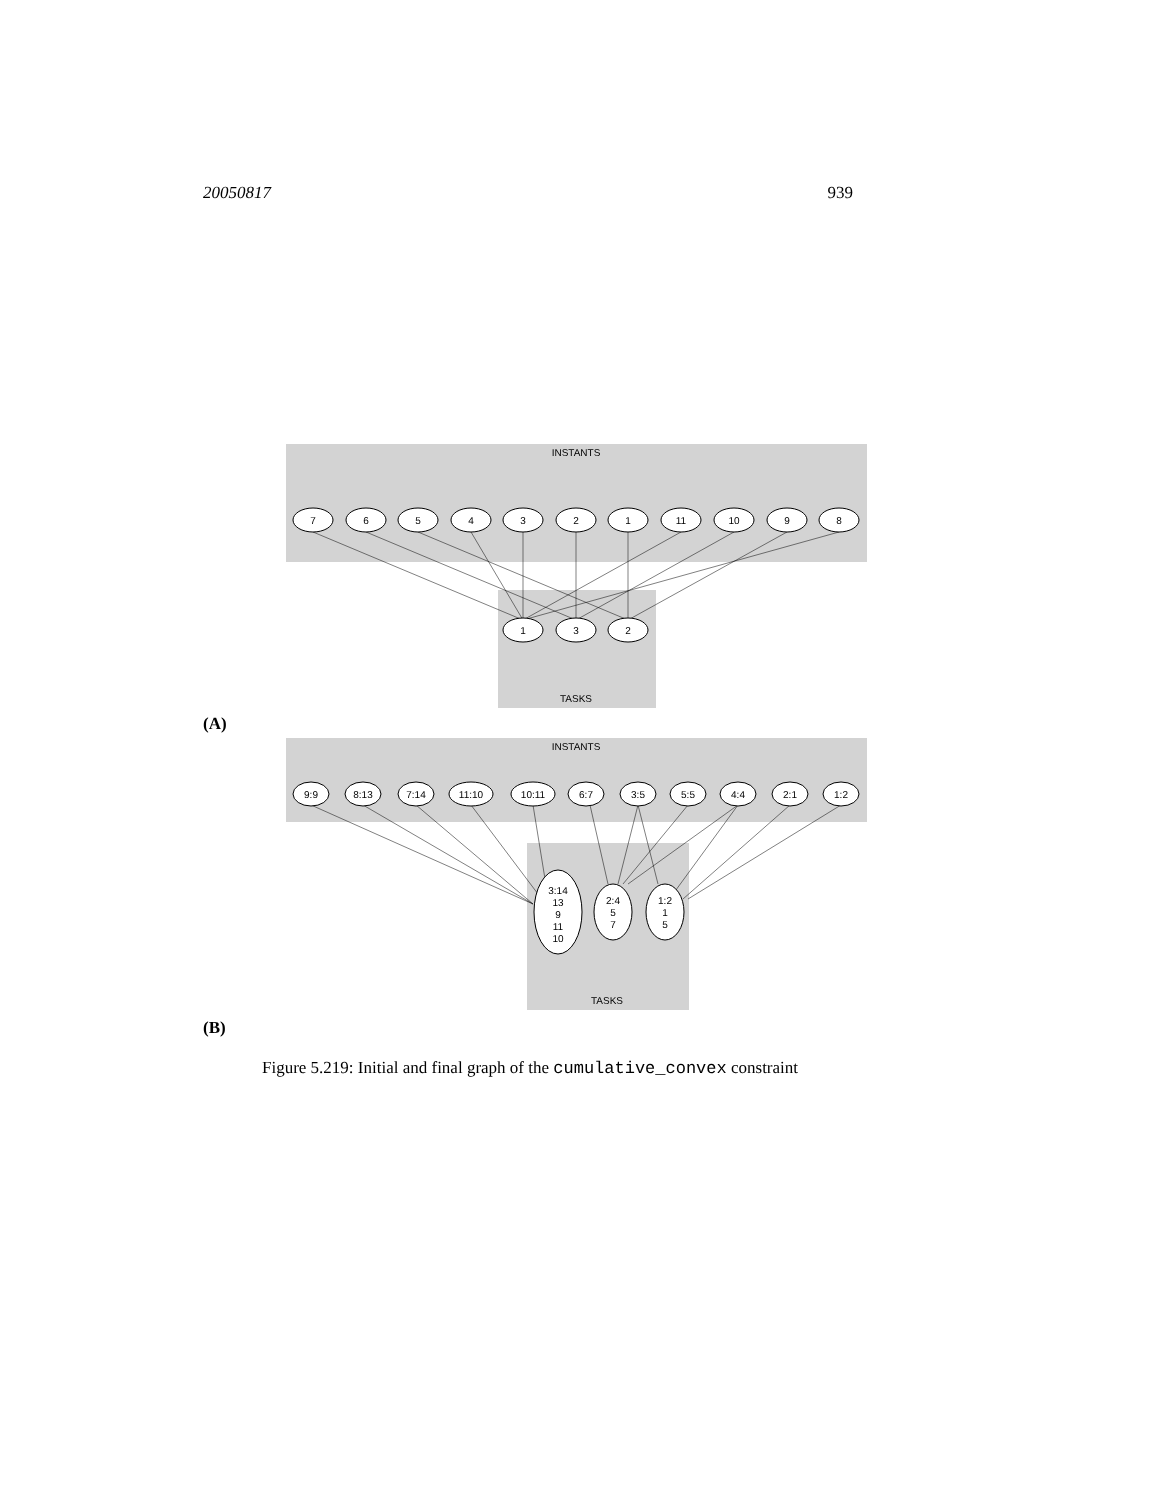20050817 939
INSTANTS
TASKS
7
6
5
4
3
2
1
11
10
9
8
1
3
2
(A)
INSTANTS
TASKS
9:9
8:13
7:14
11:10
10:11
6:7
3:5
5:5
4:4
2:1
1:2
3:14
13
9
11
10
2:4
5
7
1:2
1
5
(B)
Figure 5.219: Initial and final graph of the cumulative_convex constraint